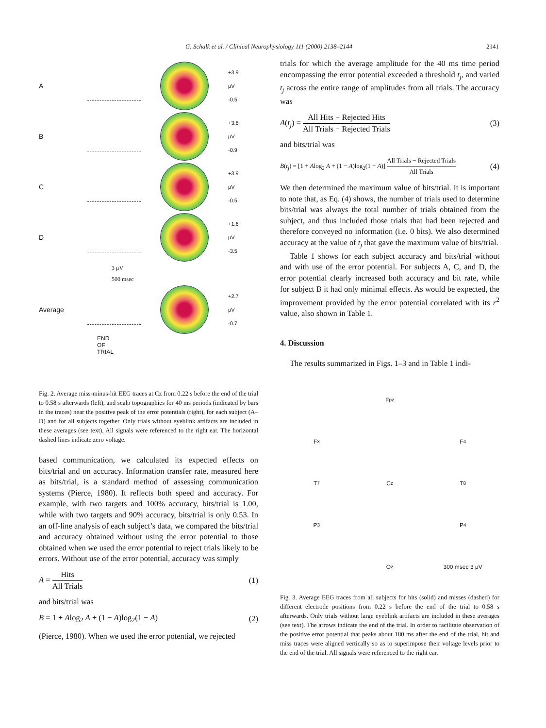G. Schalk et al. / Clinical Neurophysiology 111 (2000) 2138–2144 2141
A
+3.9
μV
-0.5
B
+3.8
μV
-0.9
C
+3.9
μV
-0.5
D
+1.6
μV
-3.5
3 μV
500 msec
Average
+2.7
μV
-0.7
END
OF
TRIAL
Fig. 2. Average miss-minus-hit EEG traces at Cz from 0.22 s before the end of the trial to 0.58 s afterwards (left), and scalp topographies for 40 ms periods (indicated by bars in the traces) near the positive peak of the error potentials (right), for each subject (A–D) and for all subjects together. Only trials without eyeblink artifacts are included in these averages (see text). All signals were referenced to the right ear. The horizontal dashed lines indicate zero voltage.
based communication, we calculated its expected effects on bits/trial and on accuracy. Information transfer rate, measured here as bits/trial, is a standard method of assessing communication systems (Pierce, 1980). It reflects both speed and accuracy. For example, with two targets and 100% accuracy, bits/trial is 1.00, while with two targets and 90% accuracy, bits/trial is only 0.53. In an off-line analysis of each subject’s data, we compared the bits/trial and accuracy obtained without using the error potential to those obtained when we used the error potential to reject trials likely to be errors. Without use of the error potential, accuracy was simply
A = Hits All Trials (1)
and bits/trial was
B = 1 + Alog<sub>2</sub> A + (1 − A)log<sub>2</sub>(1 − A) (2)
(Pierce, 1980). When we used the error potential, we rejected
trials for which the average amplitude for the 40 ms time period encompassing the error potential exceeded a threshold t<sub>j</sub>, and varied t<sub>j</sub> across the entire range of amplitudes from all trials. The accuracy was
A(t<sub>j</sub>) = All Hits − Rejected Hits All Trials − Rejected Trials (3)
and bits/trial was
B(t<sub>j</sub>) = [1 + Alog<sub>2</sub> A + (1 − A)log<sub>2</sub>(1 − A)] All Trials − Rejected Trials All Trials (4)
We then determined the maximum value of bits/trial. It is important to note that, as Eq. (4) shows, the number of trials used to determine bits/trial was always the total number of trials obtained from the subject, and thus included those trials that had been rejected and therefore conveyed no information (i.e. 0 bits). We also determined accuracy at the value of t<sub>j</sub> that gave the maximum value of bits/trial.
Table 1 shows for each subject accuracy and bits/trial without and with use of the error potential. For subjects A, C, and D, the error potential clearly increased both accuracy and bit rate, while for subject B it had only minimal effects. As would be expected, the improvement provided by the error potential correlated with its r<sup>2</sup> value, also shown in Table 1.
4. Discussion
The results summarized in Figs. 1–3 and in Table 1 indi-
F<sub>pz</sub>
F<sub>3</sub>
F<sub>4</sub>
T<sub>7</sub>
C<sub>z</sub>
T<sub>8</sub>
P<sub>3</sub>
P<sub>4</sub>
O<sub>z</sub>
300 msec 3 μV
Fig. 3. Average EEG traces from all subjects for hits (solid) and misses (dashed) for different electrode positions from 0.22 s before the end of the trial to 0.58 s afterwards. Only trials without large eyeblink artifacts are included in these averages (see text). The arrows indicate the end of the trial. In order to facilitate observation of the positive error potential that peaks about 180 ms after the end of the trial, hit and miss traces were aligned vertically so as to superimpose their voltage levels prior to the end of the trial. All signals were referenced to the right ear.